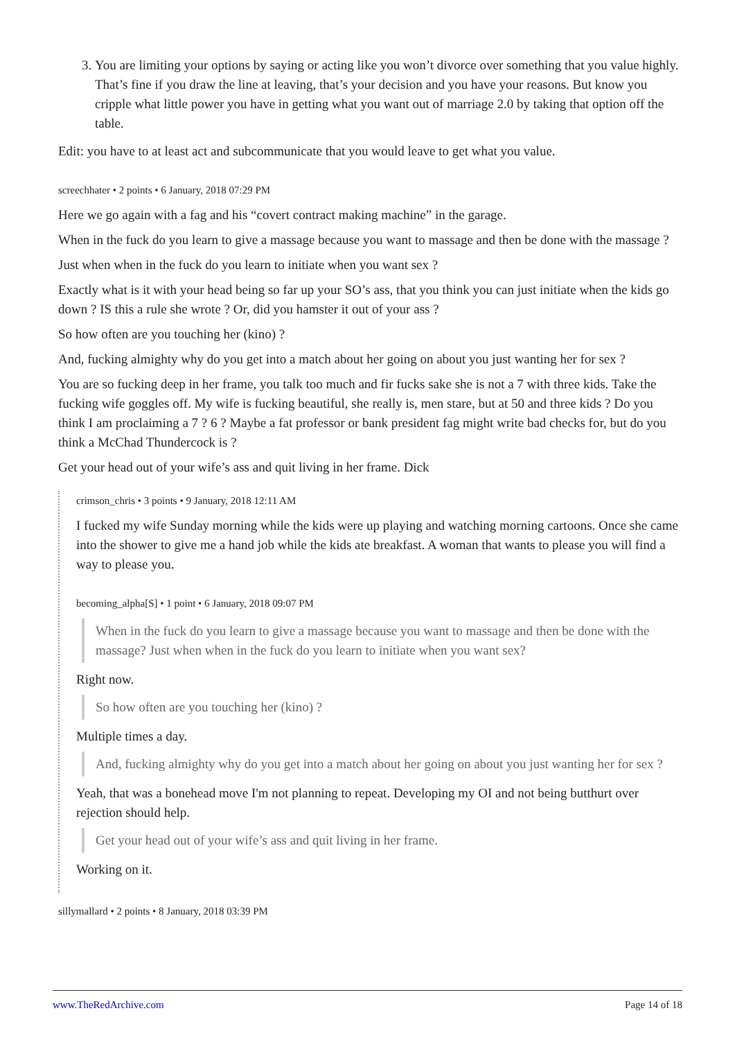3. You are limiting your options by saying or acting like you won’t divorce over something that you value highly. That’s fine if you draw the line at leaving, that’s your decision and you have your reasons. But know you cripple what little power you have in getting what you want out of marriage 2.0 by taking that option off the table.
Edit: you have to at least act and subcommunicate that you would leave to get what you value.
screechhater • 2 points • 6 January, 2018 07:29 PM
Here we go again with a fag and his “covert contract making machine” in the garage.
When in the fuck do you learn to give a massage because you want to massage and then be done with the massage ?
Just when when in the fuck do you learn to initiate when you want sex ?
Exactly what is it with your head being so far up your SO’s ass, that you think you can just initiate when the kids go down ? IS this a rule she wrote ? Or, did you hamster it out of your ass ?
So how often are you touching her (kino) ?
And, fucking almighty why do you get into a match about her going on about you just wanting her for sex ?
You are so fucking deep in her frame, you talk too much and fir fucks sake she is not a 7 with three kids. Take the fucking wife goggles off. My wife is fucking beautiful, she really is, men stare, but at 50 and three kids ? Do you think I am proclaiming a 7 ? 6 ? Maybe a fat professor or bank president fag might write bad checks for, but do you think a McChad Thundercock is ?
Get your head out of your wife’s ass and quit living in her frame. Dick
crimson_chris • 3 points • 9 January, 2018 12:11 AM
I fucked my wife Sunday morning while the kids were up playing and watching morning cartoons. Once she came into the shower to give me a hand job while the kids ate breakfast. A woman that wants to please you will find a way to please you.
becoming_alpha[S] • 1 point • 6 January, 2018 09:07 PM
When in the fuck do you learn to give a massage because you want to massage and then be done with the massage? Just when when in the fuck do you learn to initiate when you want sex?
Right now.
So how often are you touching her (kino) ?
Multiple times a day.
And, fucking almighty why do you get into a match about her going on about you just wanting her for sex ?
Yeah, that was a bonehead move I'm not planning to repeat. Developing my OI and not being butthurt over rejection should help.
Get your head out of your wife’s ass and quit living in her frame.
Working on it.
sillymallard • 2 points • 8 January, 2018 03:39 PM
www.TheRedArchive.com Page 14 of 18